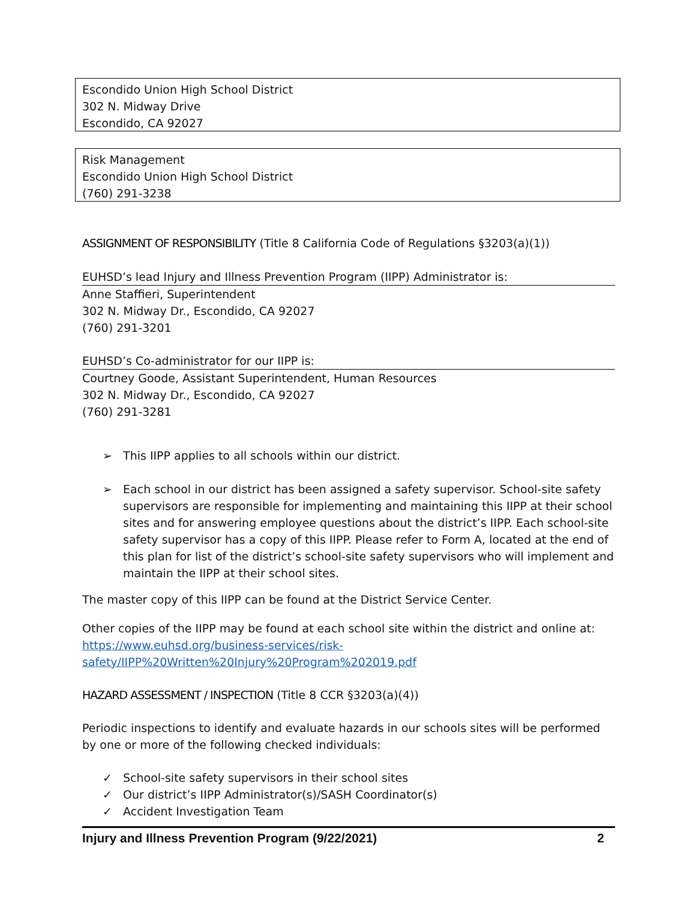Escondido Union High School District
302 N. Midway Drive
Escondido, CA 92027
Risk Management
Escondido Union High School District
(760) 291-3238
ASSIGNMENT OF RESPONSIBILITY (Title 8 California Code of Regulations §3203(a)(1))
EUHSD’s lead Injury and Illness Prevention Program (IIPP) Administrator is:
Anne Staffieri, Superintendent
302 N. Midway Dr., Escondido, CA 92027
(760) 291-3201
EUHSD’s Co-administrator for our IIPP is:
Courtney Goode, Assistant Superintendent, Human Resources
302 N. Midway Dr., Escondido, CA 92027
(760) 291-3281
➢ This IIPP applies to all schools within our district.
➢ Each school in our district has been assigned a safety supervisor. School-site safety supervisors are responsible for implementing and maintaining this IIPP at their school sites and for answering employee questions about the district’s IIPP. Each school-site safety supervisor has a copy of this IIPP. Please refer to Form A, located at the end of this plan for list of the district’s school-site safety supervisors who will implement and maintain the IIPP at their school sites.
The master copy of this IIPP can be found at the District Service Center.
Other copies of the IIPP may be found at each school site within the district and online at: https://www.euhsd.org/business-services/risk-
safety/IIPP%20Written%20Injury%20Program%202019.pdf
HAZARD ASSESSMENT / INSPECTION (Title 8 CCR §3203(a)(4))
Periodic inspections to identify and evaluate hazards in our schools sites will be performed by one or more of the following checked individuals:
✓ School-site safety supervisors in their school sites
✓ Our district’s IIPP Administrator(s)/SASH Coordinator(s)
✓ Accident Investigation Team
Injury and Illness Prevention Program (9/22/2021) 2